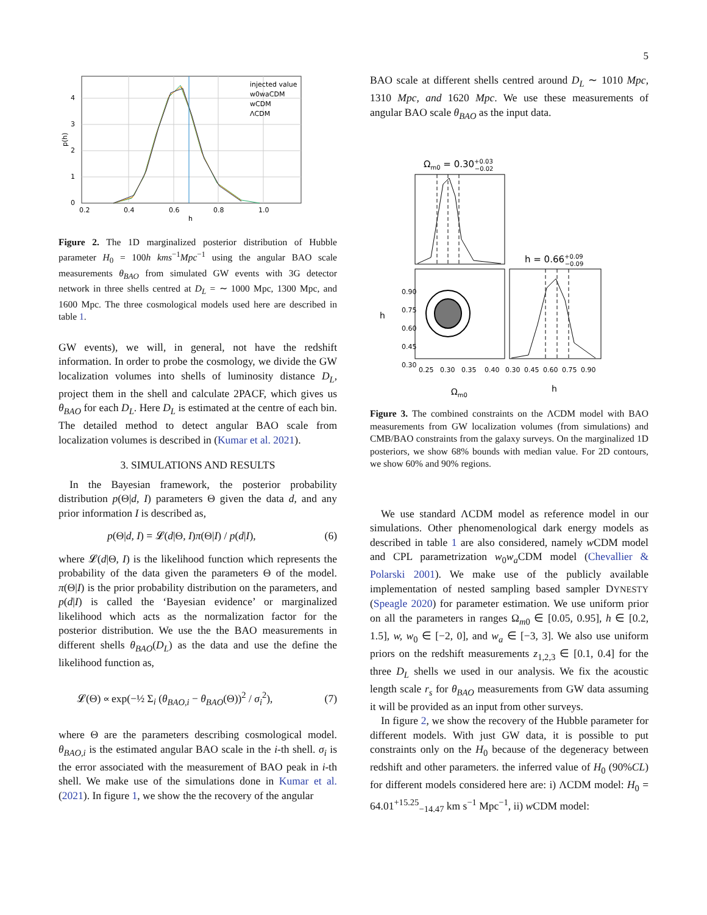5
4
3
2
1
0
0.2
0.4
0.6
0.8
1.0
h
p(h)
injected value
w0waCDM
wCDM
ΛCDM
Figure 2. The 1D marginalized posterior distribution of Hubble parameter H<sub>0</sub> = 100h kms<sup>−1</sup>Mpc<sup>−1</sup> using the angular BAO scale measurements θ<sub>BAO</sub> from simulated GW events with 3G detector network in three shells centred at D<sub>L</sub> = ∼ 1000 Mpc, 1300 Mpc, and 1600 Mpc. The three cosmological models used here are described in table 1.
GW events), we will, in general, not have the redshift information. In order to probe the cosmology, we divide the GW localization volumes into shells of luminosity distance D<sub>L</sub>, project them in the shell and calculate 2PACF, which gives us θ<sub>BAO</sub> for each D<sub>L</sub>. Here D<sub>L</sub> is estimated at the centre of each bin. The detailed method to detect angular BAO scale from localization volumes is described in (Kumar et al. 2021).
3. SIMULATIONS AND RESULTS
In the Bayesian framework, the posterior probability distribution p(Θ|d, I) parameters Θ given the data d, and any prior information I is described as,
p(Θ|d, I) = 𝓛(d|Θ, I)π(Θ|I) / p(d|I), (6)
where 𝓛(d|Θ, I) is the likelihood function which represents the probability of the data given the parameters Θ of the model. π(Θ|I) is the prior probability distribution on the parameters, and p(d|I) is called the ‘Bayesian evidence’ or marginalized likelihood which acts as the normalization factor for the posterior distribution. We use the the BAO measurements in different shells θ<sub>BAO</sub>(D<sub>L</sub>) as the data and use the define the likelihood function as,
𝓛(Θ) ∝ exp(−½ Σ<sub>i</sub> (θ<sub>BAO,i</sub> − θ<sub>BAO</sub>(Θ))<sup>2</sup> / σ<sub>i</sub><sup>2</sup>), (7)
where Θ are the parameters describing cosmological model. θ<sub>BAO,i</sub> is the estimated angular BAO scale in the i-th shell. σ<sub>i</sub> is the error associated with the measurement of BAO peak in i-th shell. We make use of the simulations done in Kumar et al. (2021). In figure 1, we show the the recovery of the angular
BAO scale at different shells centred around D<sub>L</sub> ∼ 1010 Mpc, 1310 Mpc, and 1620 Mpc. We use these measurements of angular BAO scale θ<sub>BAO</sub> as the input data.
Ωm0 = 0.30+0.03−0.02
h = 0.66+0.09−0.09
0.30
0.45
0.60
0.75
0.90
0.25
0.30
0.35
0.40
0.30
0.45
0.60
0.75
0.90
h
Ωm0
h
Figure 3. The combined constraints on the ΛCDM model with BAO measurements from GW localization volumes (from simulations) and CMB/BAO constraints from the galaxy surveys. On the marginalized 1D posteriors, we show 68% bounds with median value. For 2D contours, we show 60% and 90% regions.
We use standard ΛCDM model as reference model in our simulations. Other phenomenological dark energy models as described in table 1 are also considered, namely w CDM model and CPL parametrization w<sub>0</sub>w<sub>a</sub> CDM model (Chevallier & Polarski 2001). We make use of the publicly available implementation of nested sampling based sampler DYNESTY (Speagle 2020) for parameter estimation. We use uniform prior on all the parameters in ranges Ω<sub>m0</sub> ∈ [0.05, 0.95], h ∈ [0.2, 1.5], w, w<sub>0</sub> ∈ [−2, 0], and w<sub>a</sub> ∈ [−3, 3]. We also use uniform priors on the redshift measurements z<sub>1,2,3</sub> ∈ [0.1, 0.4] for the three D<sub>L</sub> shells we used in our analysis. We fix the acoustic length scale r<sub>s</sub> for θ<sub>BAO</sub> measurements from GW data assuming it will be provided as an input from other surveys.
In figure 2, we show the recovery of the Hubble parameter for different models. With just GW data, it is possible to put constraints only on the H<sub>0</sub> because of the degeneracy between redshift and other parameters. the inferred value of H<sub>0</sub> (90%CL) for different models considered here are: i) ΛCDM model: H<sub>0</sub> = 64.01<sup>+15.25</sup><sub>−14.47</sub> km s<sup>−1</sup> Mpc<sup>−1</sup>, ii) w CDM model: